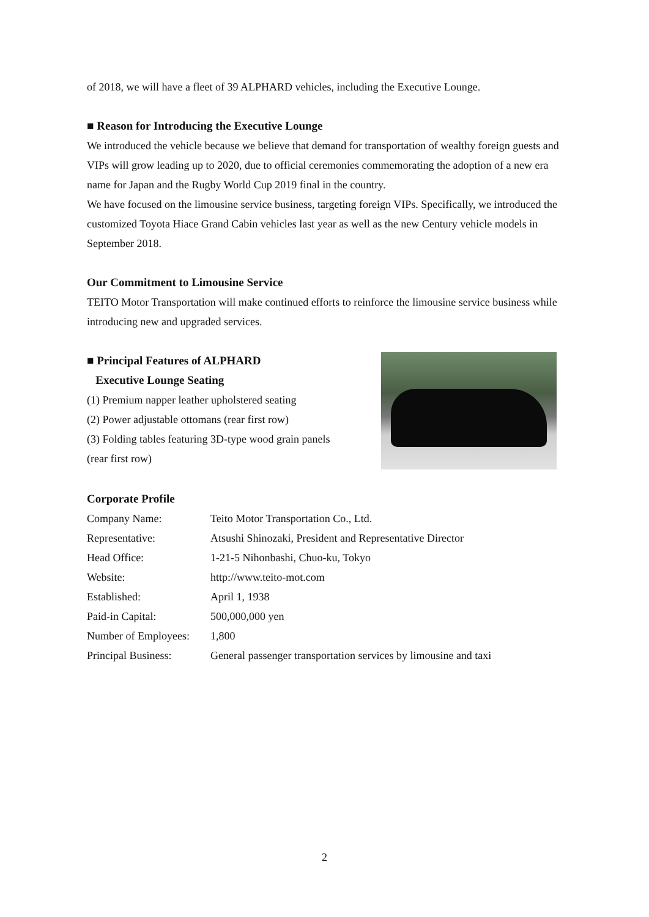of 2018, we will have a fleet of 39 ALPHARD vehicles, including the Executive Lounge.
■ Reason for Introducing the Executive Lounge
We introduced the vehicle because we believe that demand for transportation of wealthy foreign guests and VIPs will grow leading up to 2020, due to official ceremonies commemorating the adoption of a new era name for Japan and the Rugby World Cup 2019 final in the country.
We have focused on the limousine service business, targeting foreign VIPs. Specifically, we introduced the customized Toyota Hiace Grand Cabin vehicles last year as well as the new Century vehicle models in September 2018.
Our Commitment to Limousine Service
TEITO Motor Transportation will make continued efforts to reinforce the limousine service business while introducing new and upgraded services.
■ Principal Features of ALPHARD
Executive Lounge Seating
(1) Premium napper leather upholstered seating
(2) Power adjustable ottomans (rear first row)
(3) Folding tables featuring 3D-type wood grain panels
(rear first row)
Corporate Profile
| Company Name: | Teito Motor Transportation Co., Ltd. |
| Representative: | Atsushi Shinozaki, President and Representative Director |
| Head Office: | 1-21-5 Nihonbashi, Chuo-ku, Tokyo |
| Website: | http://www.teito-mot.com |
| Established: | April 1, 1938 |
| Paid-in Capital: | 500,000,000 yen |
| Number of Employees: | 1,800 |
| Principal Business: | General passenger transportation services by limousine and taxi |
2